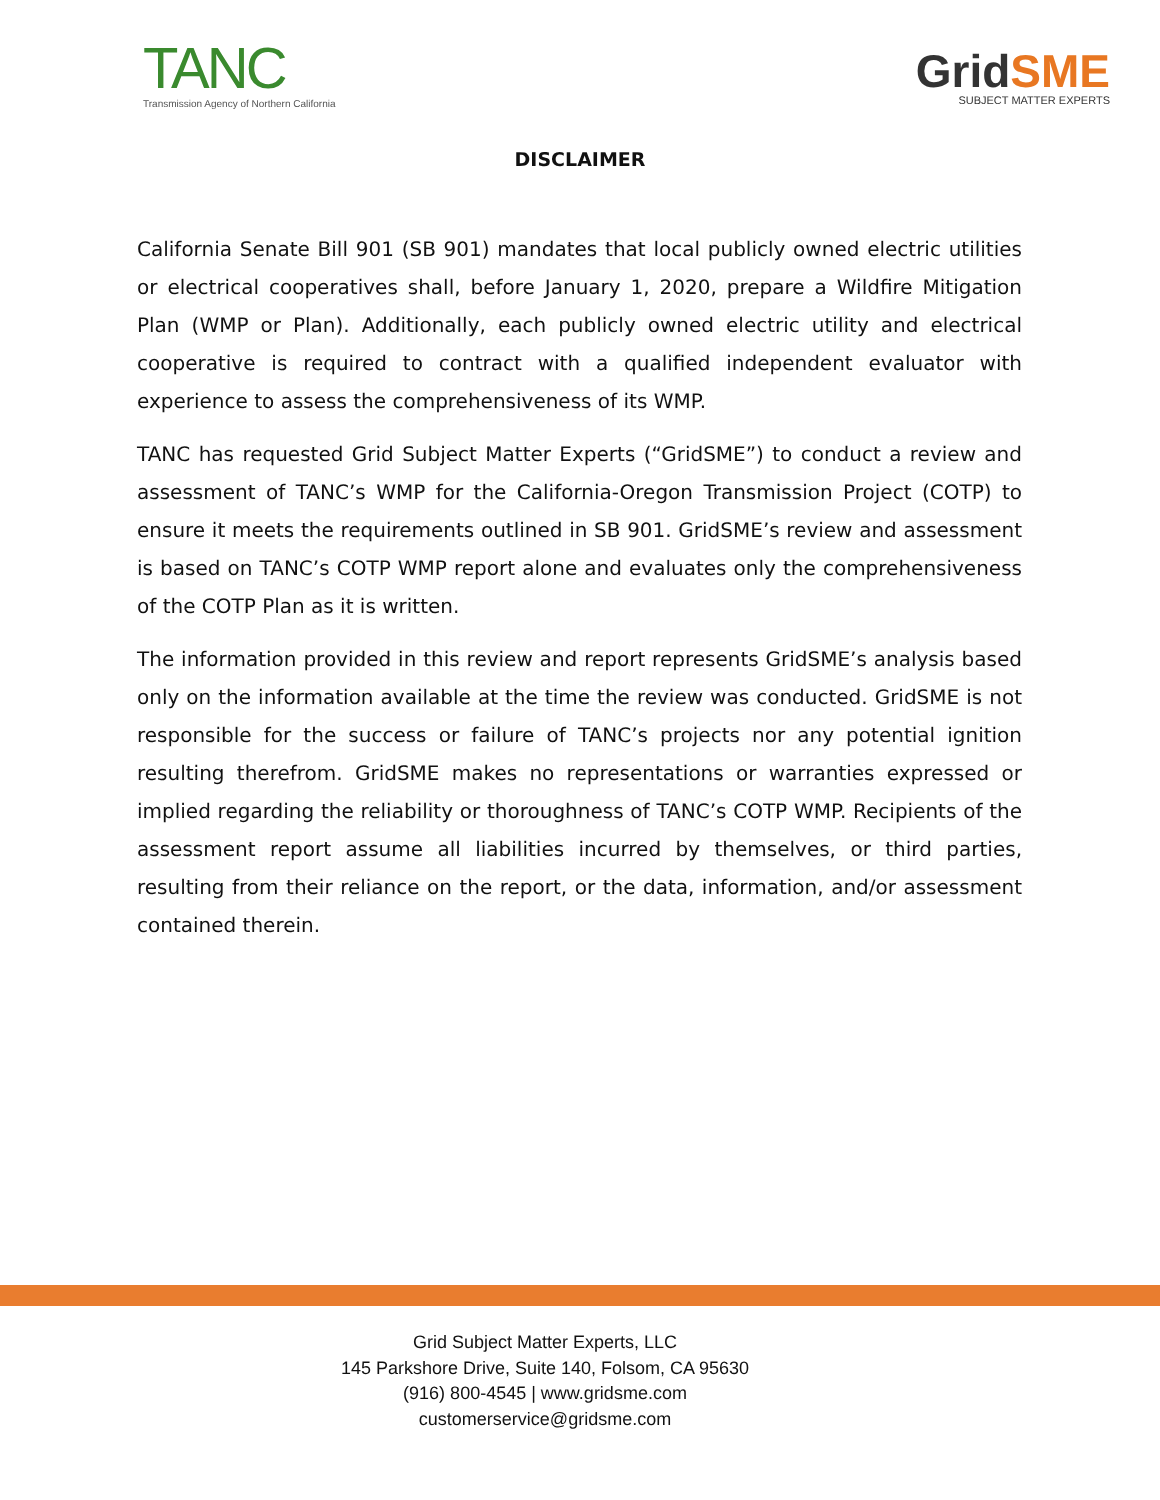TANC
Transmission Agency of Northern California
GridSME
SUBJECT MATTER EXPERTS
DISCLAIMER
California Senate Bill 901 (SB 901) mandates that local publicly owned electric utilities or electrical cooperatives shall, before January 1, 2020, prepare a Wildfire Mitigation Plan (WMP or Plan). Additionally, each publicly owned electric utility and electrical cooperative is required to contract with a qualified independent evaluator with experience to assess the comprehensiveness of its WMP.
TANC has requested Grid Subject Matter Experts (“GridSME”) to conduct a review and assessment of TANC’s WMP for the California-Oregon Transmission Project (COTP) to ensure it meets the requirements outlined in SB 901. GridSME’s review and assessment is based on TANC’s COTP WMP report alone and evaluates only the comprehensiveness of the COTP Plan as it is written.
The information provided in this review and report represents GridSME’s analysis based only on the information available at the time the review was conducted. GridSME is not responsible for the success or failure of TANC’s projects nor any potential ignition resulting therefrom. GridSME makes no representations or warranties expressed or implied regarding the reliability or thoroughness of TANC’s COTP WMP. Recipients of the assessment report assume all liabilities incurred by themselves, or third parties, resulting from their reliance on the report, or the data, information, and/or assessment contained therein.
Grid Subject Matter Experts, LLC
145 Parkshore Drive, Suite 140, Folsom, CA 95630
(916) 800-4545 | www.gridsme.com
customerservice@gridsme.com